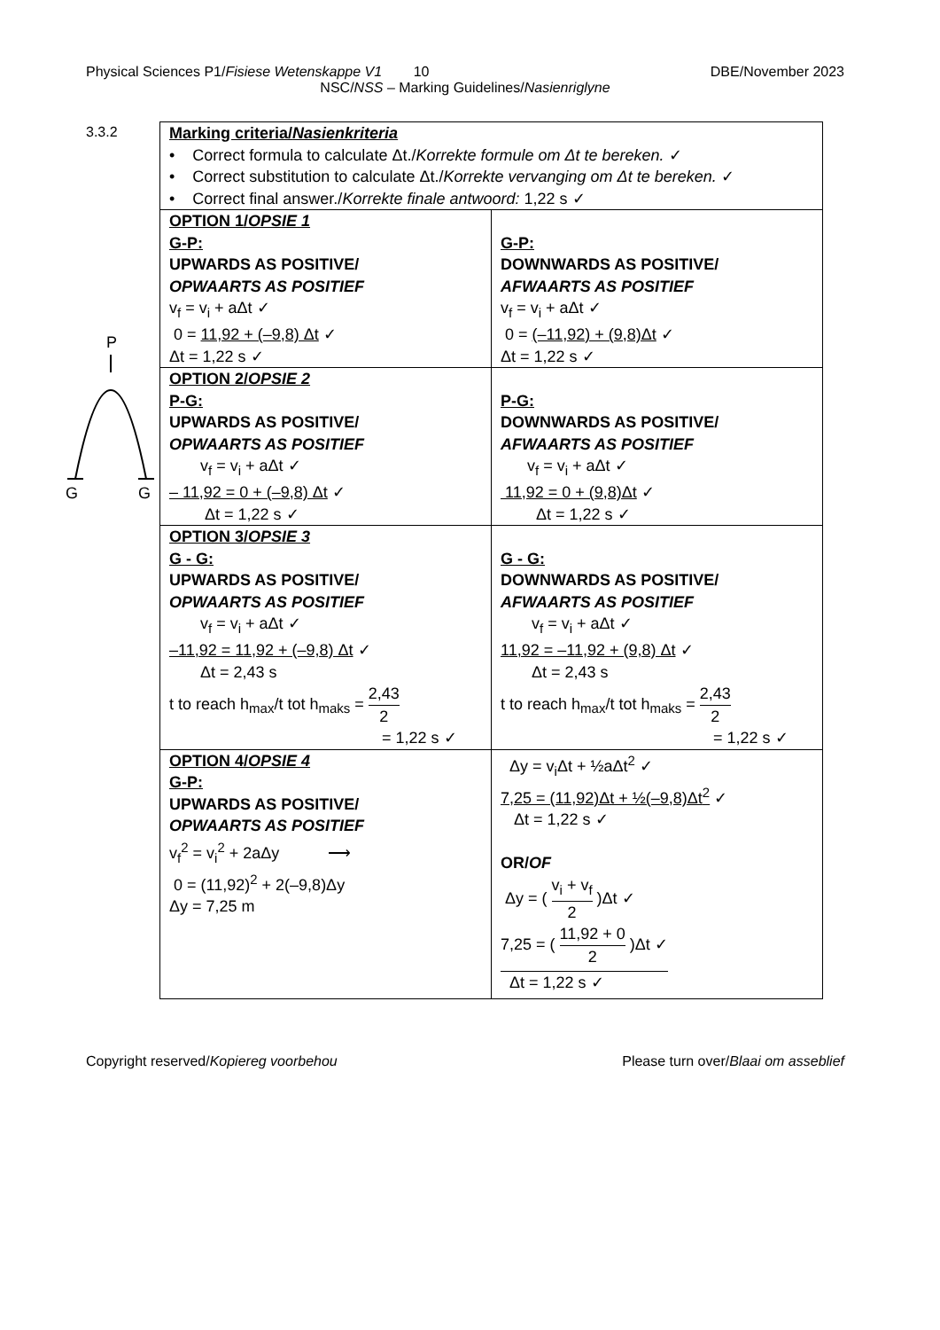Physical Sciences P1/Fisiese Wetenskappe V1 10 DBE/November 2023
NSC/NSS – Marking Guidelines/Nasienriglyne
3.3.2
P
G
G
| Marking criteria/ Nasienkriteria • Correct formula to calculate Δt./ Korrekte formule om Δt te bereken. ✓ • Correct substitution to calculate Δt./ Korrekte vervanging om Δt te bereken. ✓ • Correct final answer./ Korrekte finale antwoord: 1,22 s ✓ | |
| OPTION 1/ OPSIE 1 G-P: UPWARDS AS POSITIVE/ OPWAARTS AS POSITIEF v<sub>f</sub> = v<sub>i</sub> + aΔt ✓ 0 = 11,92 + (–9,8) Δt ✓ Δt = 1,22 s ✓ | G-P: DOWNWARDS AS POSITIVE/ AFWAARTS AS POSITIEF v<sub>f</sub> = v<sub>i</sub> + aΔt ✓ 0 = (–11,92) + (9,8)Δt ✓ Δt = 1,22 s ✓ |
| OPTION 2/ OPSIE 2 P-G: UPWARDS AS POSITIVE/ OPWAARTS AS POSITIEF v<sub>f</sub> = v<sub>i</sub> + aΔt ✓ – 11,92 = 0 + (–9,8) Δt ✓ Δt = 1,22 s ✓ | P-G: DOWNWARDS AS POSITIVE/ AFWAARTS AS POSITIEF v<sub>f</sub> = v<sub>i</sub> + aΔt ✓ 11,92 = 0 + (9,8)Δt ✓ Δt = 1,22 s ✓ |
| OPTION 3/ OPSIE 3 G - G: UPWARDS AS POSITIVE/ OPWAARTS AS POSITIEF v<sub>f</sub> = v<sub>i</sub> + aΔt ✓ –11,92 = 11,92 + (–9,8) Δt ✓ Δt = 2,43 s t to reach h<sub>max</sub>/t tot h<sub>maks</sub> = 2,43 2 = 1,22 s ✓ | G - G: DOWNWARDS AS POSITIVE/ AFWAARTS AS POSITIEF v<sub>f</sub> = v<sub>i</sub> + aΔt ✓ 11,92 = –11,92 + (9,8) Δt ✓ Δt = 2,43 s t to reach h<sub>max</sub>/t tot h<sub>maks</sub> = 2,43 2 = 1,22 s ✓ |
| OPTION 4/ OPSIE 4 G-P: UPWARDS AS POSITIVE/ OPWAARTS AS POSITIEF v<sub>f</sub><sup>2</sup> = v<sub>i</sub><sup>2</sup> + 2aΔy ⟶ 0 = (11,92)<sup>2</sup> + 2(–9,8)Δy Δy = 7,25 m | Δy = v<sub>i</sub>Δt + ½aΔt<sup>2</sup> ✓ 7,25 = (11,92)Δt + ½(–9,8)Δt<sup>2</sup> ✓ Δt = 1,22 s ✓ OR/ OF Δy = ( v<sub>i</sub> + v<sub>f</sub> 2 )Δt ✓ 7,25 = ( 11,92 + 0 2 )Δt ✓ Δt = 1,22 s ✓ |
Copyright reserved/Kopiereg voorbehou Please turn over/Blaai om asseblief